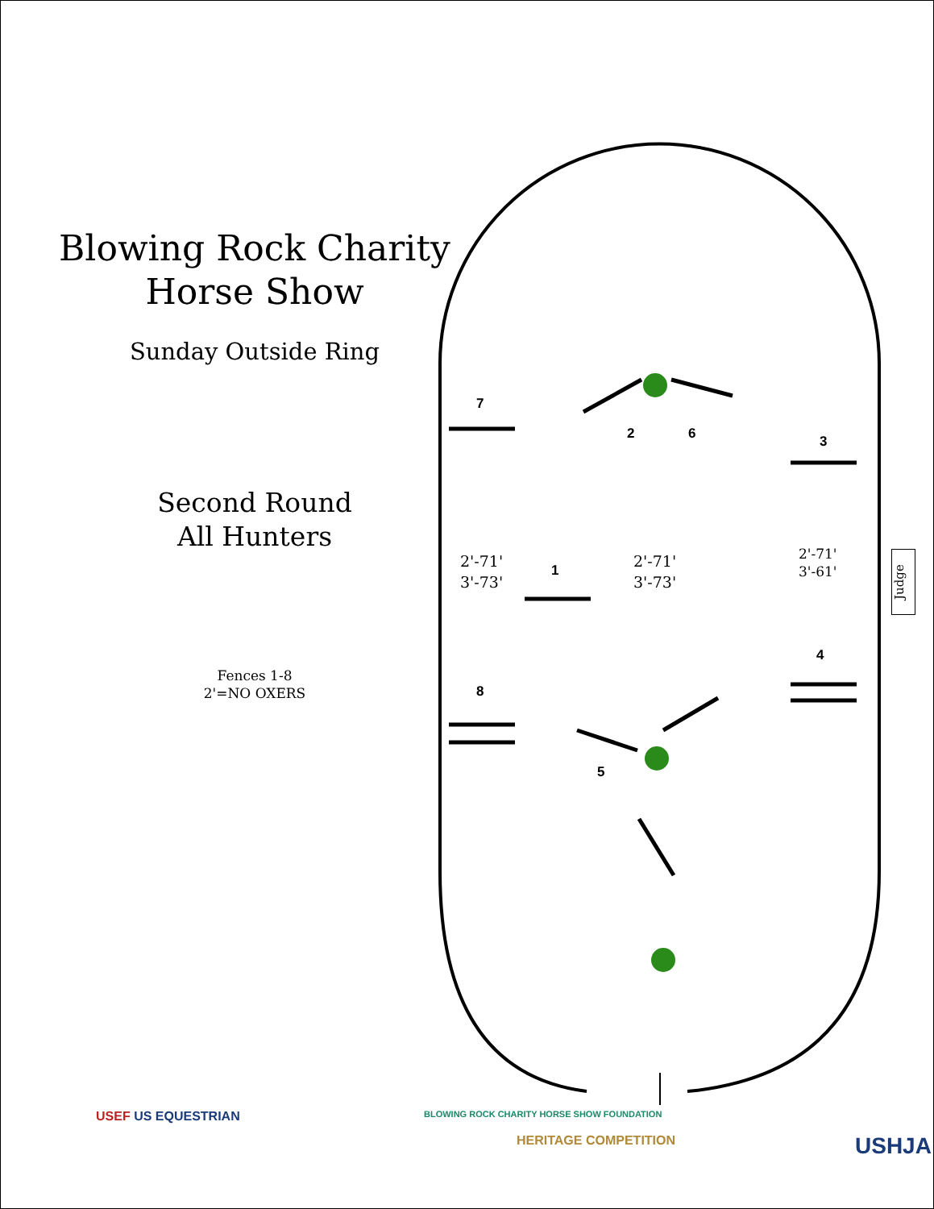Blowing Rock Charity
Horse Show
Sunday Outside Ring
Second Round
All Hunters
Fences 1-8
2'=NO OXERS
7
2 6 3
1
4
8
5
2'-71'
3'-73'
2'-71'
3'-73'
2'-71'
3'-61'
Judge
USEF US EQUESTRIAN
BLOWING ROCK CHARITY HORSE SHOW FOUNDATION
HERITAGE COMPETITION USHJA